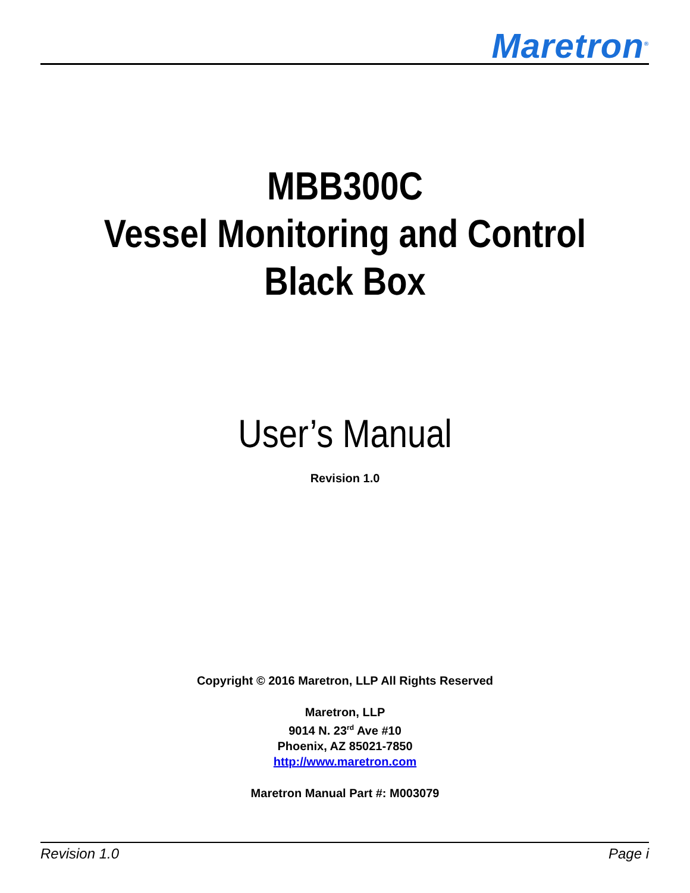Maretron<sup>®</sup>
MBB300C
Vessel Monitoring and Control
Black Box
User’s Manual
Revision 1.0
Copyright © 2016 Maretron, LLP All Rights Reserved
Maretron, LLP
9014 N. 23<sup>rd</sup> Ave #10
Phoenix, AZ 85021-7850
http://www.maretron.com
Maretron Manual Part #: M003079
Revision 1.0 Page i